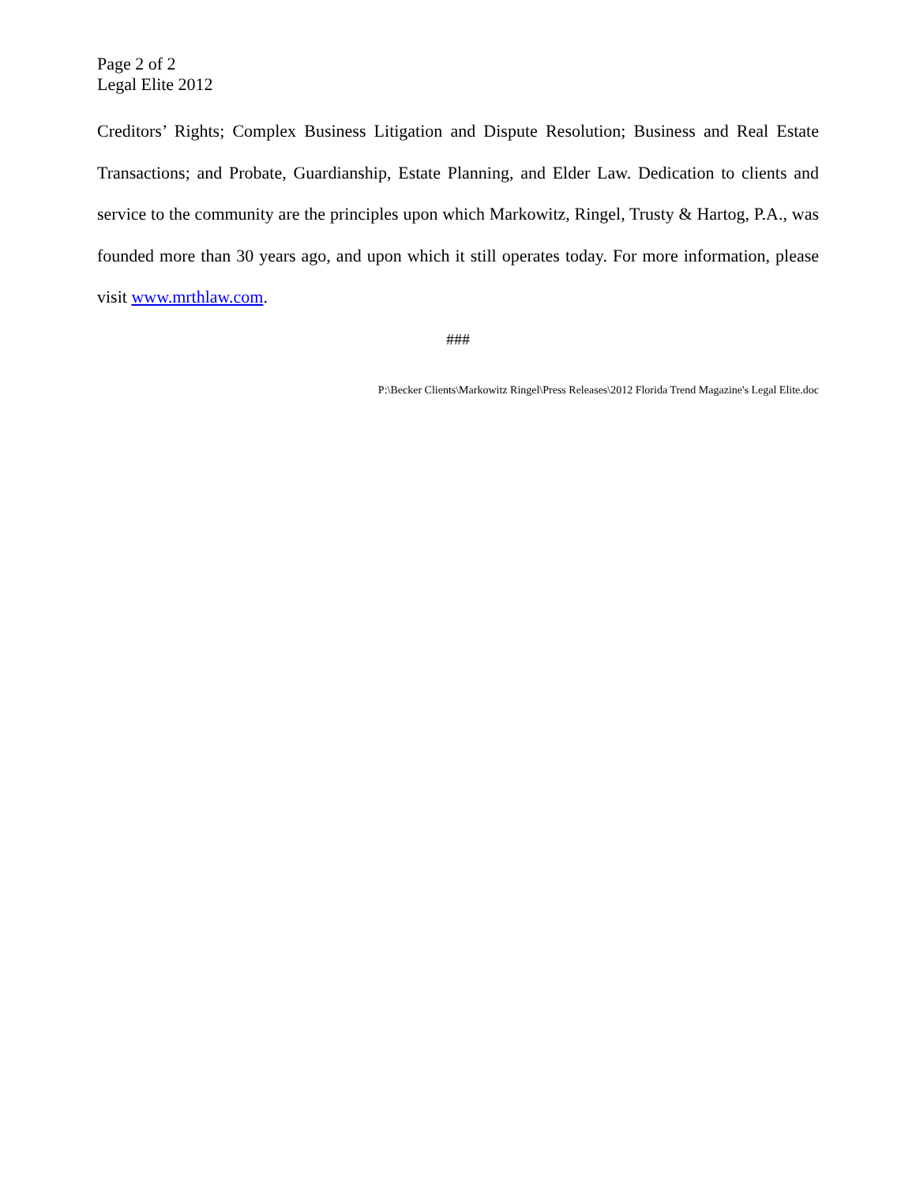Page 2 of 2
Legal Elite 2012
Creditors’ Rights; Complex Business Litigation and Dispute Resolution; Business and Real Estate Transactions; and Probate, Guardianship, Estate Planning, and Elder Law. Dedication to clients and service to the community are the principles upon which Markowitz, Ringel, Trusty & Hartog, P.A., was founded more than 30 years ago, and upon which it still operates today. For more information, please visit www.mrthlaw.com.
###
P:\Becker Clients\Markowitz Ringel\Press Releases\2012 Florida Trend Magazine's Legal Elite.doc